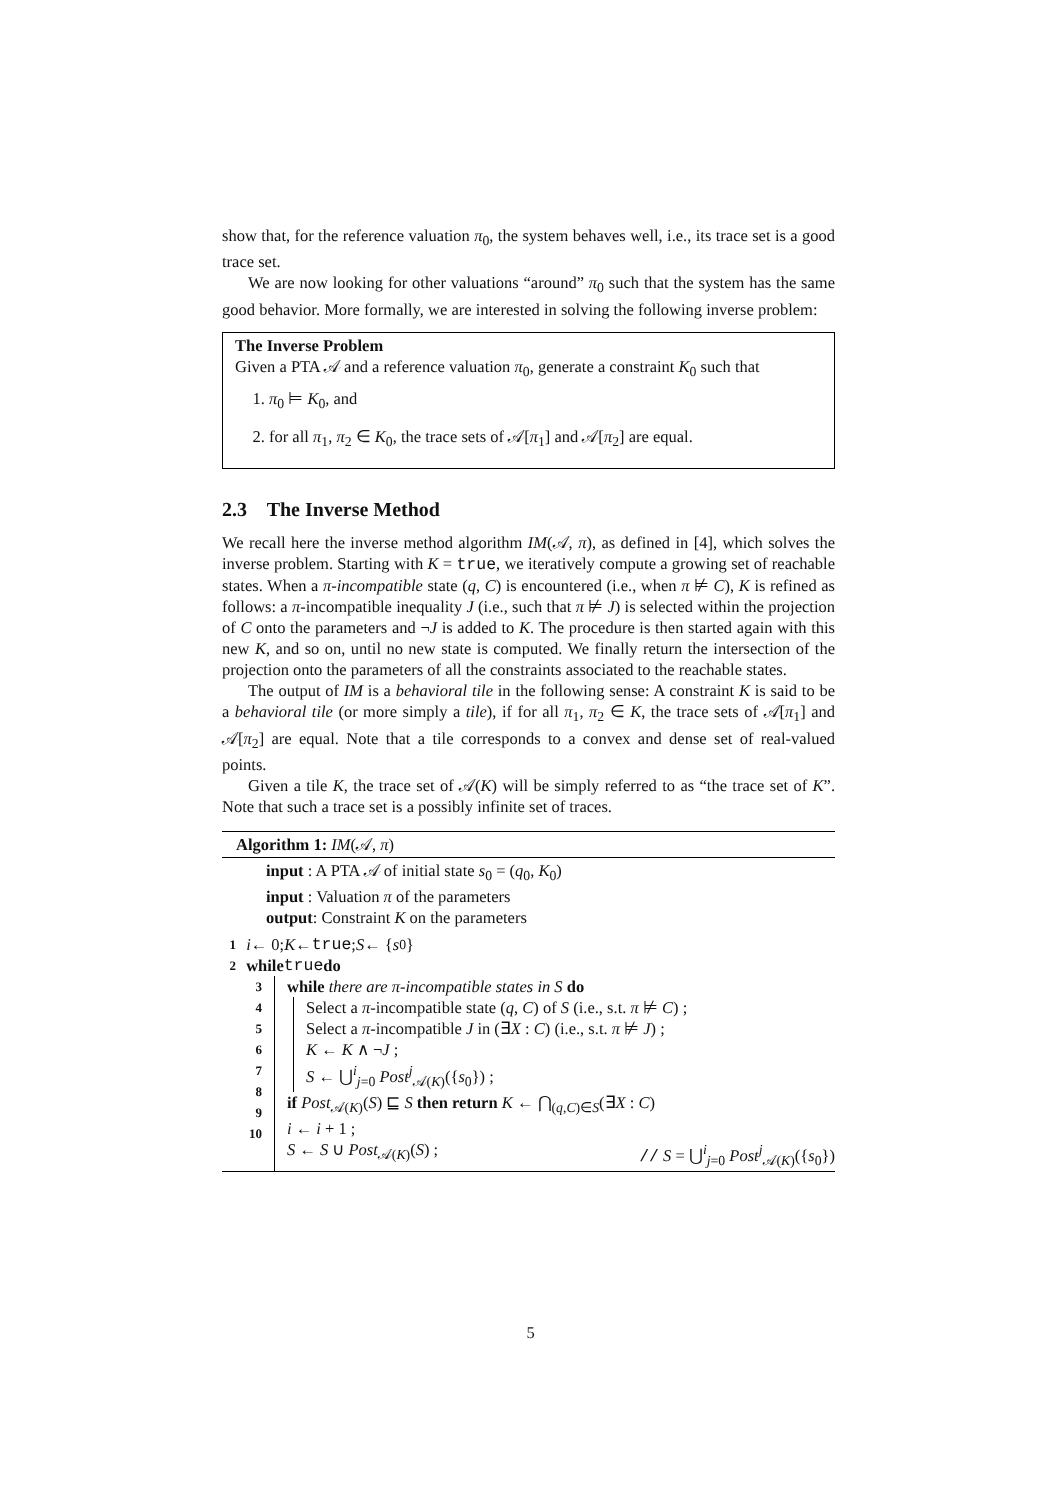show that, for the reference valuation π<sub>0</sub>, the system behaves well, i.e., its trace set is a good trace set.
We are now looking for other valuations “around” π<sub>0</sub> such that the system has the same good behavior. More formally, we are interested in solving the following inverse problem:
The Inverse Problem
Given a PTA 𝒜 and a reference valuation π<sub>0</sub>, generate a constraint K<sub>0</sub> such that
1. π<sub>0</sub> ⊨ K<sub>0</sub>, and
2. for all π<sub>1</sub>, π<sub>2</sub> ∈ K<sub>0</sub>, the trace sets of 𝒜[π<sub>1</sub>] and 𝒜[π<sub>2</sub>] are equal.
2.3 The Inverse Method
We recall here the inverse method algorithm IM(𝒜, π), as defined in [4], which solves the inverse problem. Starting with K = true, we iteratively compute a growing set of reachable states. When a π-incompatible state (q, C) is encountered (i.e., when π ⊭ C), K is refined as follows: a π-incompatible inequality J (i.e., such that π ⊭ J) is selected within the projection of C onto the parameters and ¬J is added to K. The procedure is then started again with this new K, and so on, until no new state is computed. We finally return the intersection of the projection onto the parameters of all the constraints associated to the reachable states.
The output of IM is a behavioral tile in the following sense: A constraint K is said to be a behavioral tile (or more simply a tile), if for all π<sub>1</sub>, π<sub>2</sub> ∈ K, the trace sets of 𝒜[π<sub>1</sub>] and 𝒜[π<sub>2</sub>] are equal. Note that a tile corresponds to a convex and dense set of real-valued points.
Given a tile K, the trace set of 𝒜(K) will be simply referred to as “the trace set of K”. Note that such a trace set is a possibly infinite set of traces.
Algorithm 1: IM(𝒜, π)
input : A PTA 𝒜 of initial state s<sub>0</sub> = (q<sub>0</sub>, K<sub>0</sub>)
input : Valuation π of the parameters
output: Constraint K on the parameters
1 i ← 0; K ← true; S ← { s<sub>0</sub>}
2 while true do
3
4
5
6
7
8
9
10
while there are π-incompatible states in S do
Select a π-incompatible state (q, C) of S (i.e., s.t. π ⊭ C) ;
Select a π-incompatible J in (∃X : C) (i.e., s.t. π ⊭ J) ;
K ← K ∧ ¬J ;
S ← ⋃<sup>i</sup><sub>j=0</sub> Post<sup>j</sup><sub>𝒜(K)</sub>({s<sub>0</sub>}) ;
if Post<sub>𝒜(K)</sub>(S) ⊑ S then return K ← ⋂<sub>(q,C)∈S</sub>(∃X : C)
i ← i + 1 ;
S ← S ∪ Post<sub>𝒜(K)</sub>(S) ; // S = ⋃<sup>i</sup><sub>j=0</sub> Post<sup>j</sup><sub>𝒜(K)</sub>({s<sub>0</sub>})
5